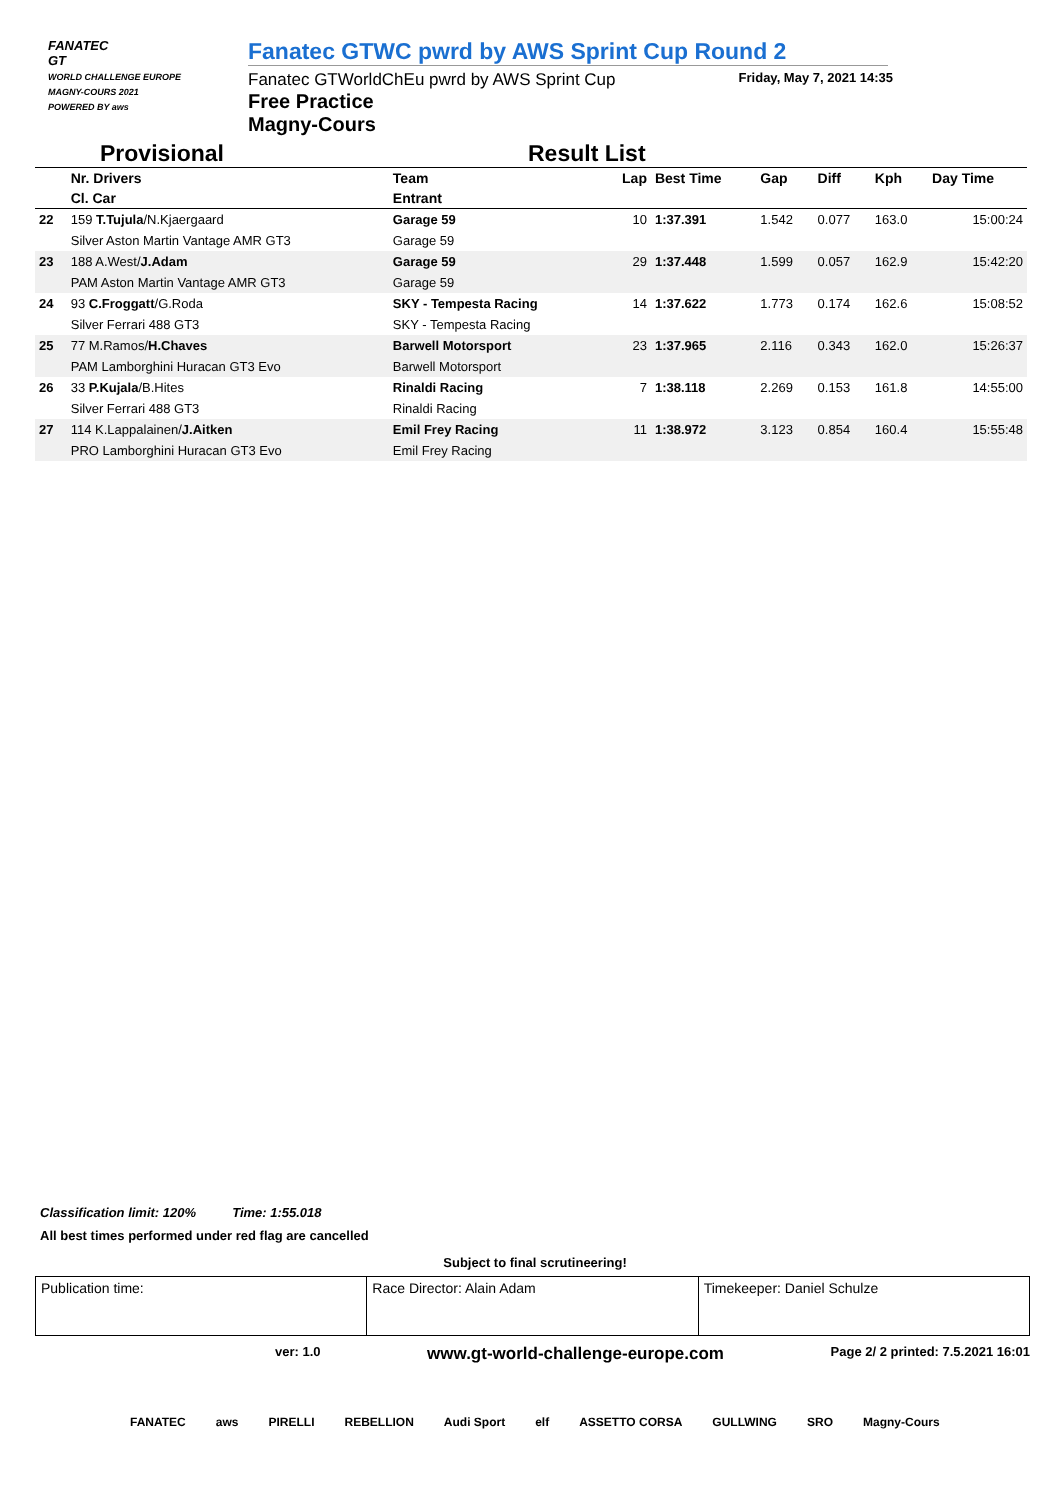FANATEC
GT
WORLD CHALLENGE EUROPE
MAGNY-COURS 2021
POWERED BY aws
Fanatec GTWC pwrd by AWS Sprint Cup Round 2
Fanatec GTWorldChEu pwrd by AWS Sprint Cup Friday, May 7, 2021 14:35
Free Practice
Magny-Cours
Provisional Result List
| | Nr. Drivers | Team | Lap | Best Time | Gap | Diff | Kph | Day Time |
| --- | --- | --- | --- | --- | --- | --- | --- | --- |
| | Cl. Car | Entrant | | | | | | |
| 22 | 159 T.Tujula /N.Kjaergaard | Garage 59 | 10 | 1:37.391 | 1.542 | 0.077 | 163.0 | 15:00:24 |
| | Silver Aston Martin Vantage AMR GT3 | Garage 59 | | | | | | |
| 23 | 188 A.West/ J.Adam | Garage 59 | 29 | 1:37.448 | 1.599 | 0.057 | 162.9 | 15:42:20 |
| | PAM Aston Martin Vantage AMR GT3 | Garage 59 | | | | | | |
| 24 | 93 C.Froggatt /G.Roda | SKY - Tempesta Racing | 14 | 1:37.622 | 1.773 | 0.174 | 162.6 | 15:08:52 |
| | Silver Ferrari 488 GT3 | SKY - Tempesta Racing | | | | | | |
| 25 | 77 M.Ramos/ H.Chaves | Barwell Motorsport | 23 | 1:37.965 | 2.116 | 0.343 | 162.0 | 15:26:37 |
| | PAM Lamborghini Huracan GT3 Evo | Barwell Motorsport | | | | | | |
| 26 | 33 P.Kujala /B.Hites | Rinaldi Racing | 7 | 1:38.118 | 2.269 | 0.153 | 161.8 | 14:55:00 |
| | Silver Ferrari 488 GT3 | Rinaldi Racing | | | | | | |
| 27 | 114 K.Lappalainen/ J.Aitken | Emil Frey Racing | 11 | 1:38.972 | 3.123 | 0.854 | 160.4 | 15:55:48 |
| | PRO Lamborghini Huracan GT3 Evo | Emil Frey Racing | | | | | | |
Classification limit: 120% Time: 1:55.018
All best times performed under red flag are cancelled
Subject to final scrutineering!
Publication time: Race Director: Alain Adam Timekeeper: Daniel Schulze
ver: 1.0 www.gt-world-challenge-europe.com Page 2/ 2 printed: 7.5.2021 16:01
FANATEC aws PIRELLI REBELLION Audi Sport elf ASSETTO CORSA GULLWING SRO Magny-Cours